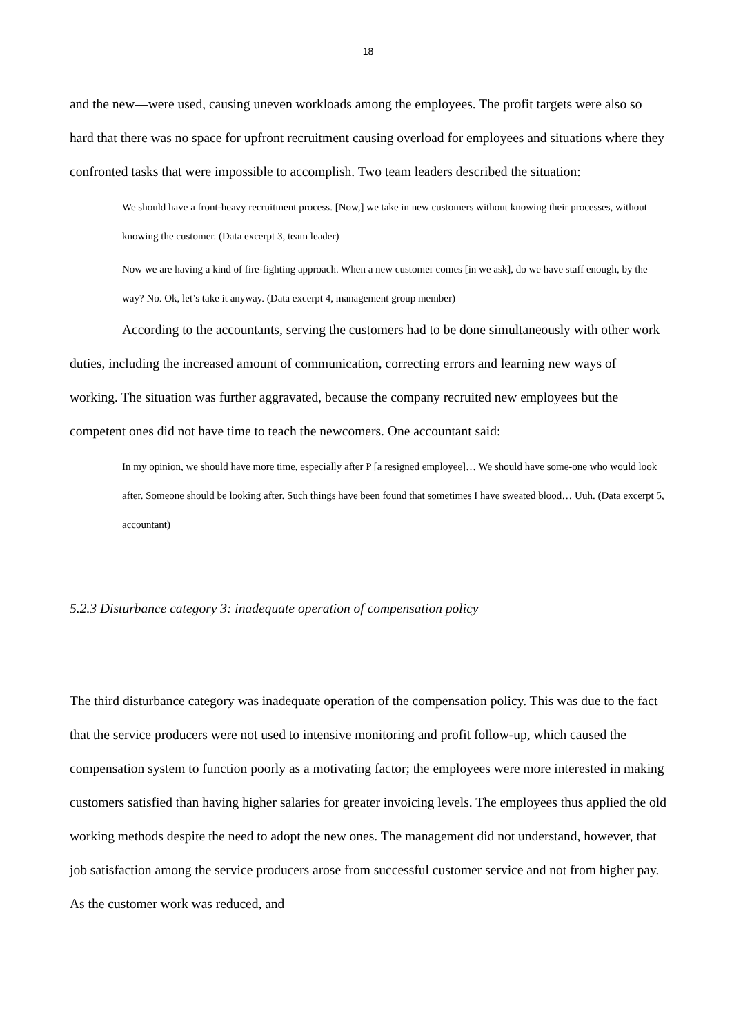18
and the new—were used, causing uneven workloads among the employees. The profit targets were also so hard that there was no space for upfront recruitment causing overload for employees and situations where they confronted tasks that were impossible to accomplish. Two team leaders described the situation:
We should have a front-heavy recruitment process. [Now,] we take in new customers without knowing their processes, without knowing the customer. (Data excerpt 3, team leader)
Now we are having a kind of fire-fighting approach. When a new customer comes [in we ask], do we have staff enough, by the way? No. Ok, let’s take it anyway. (Data excerpt 4, management group member)
According to the accountants, serving the customers had to be done simultaneously with other work duties, including the increased amount of communication, correcting errors and learning new ways of working. The situation was further aggravated, because the company recruited new employees but the competent ones did not have time to teach the newcomers. One accountant said:
In my opinion, we should have more time, especially after P [a resigned employee]… We should have some-one who would look after. Someone should be looking after. Such things have been found that sometimes I have sweated blood… Uuh. (Data excerpt 5, accountant)
5.2.3 Disturbance category 3: inadequate operation of compensation policy
The third disturbance category was inadequate operation of the compensation policy. This was due to the fact that the service producers were not used to intensive monitoring and profit follow-up, which caused the compensation system to function poorly as a motivating factor; the employees were more interested in making customers satisfied than having higher salaries for greater invoicing levels. The employees thus applied the old working methods despite the need to adopt the new ones. The management did not understand, however, that job satisfaction among the service producers arose from successful customer service and not from higher pay. As the customer work was reduced, and